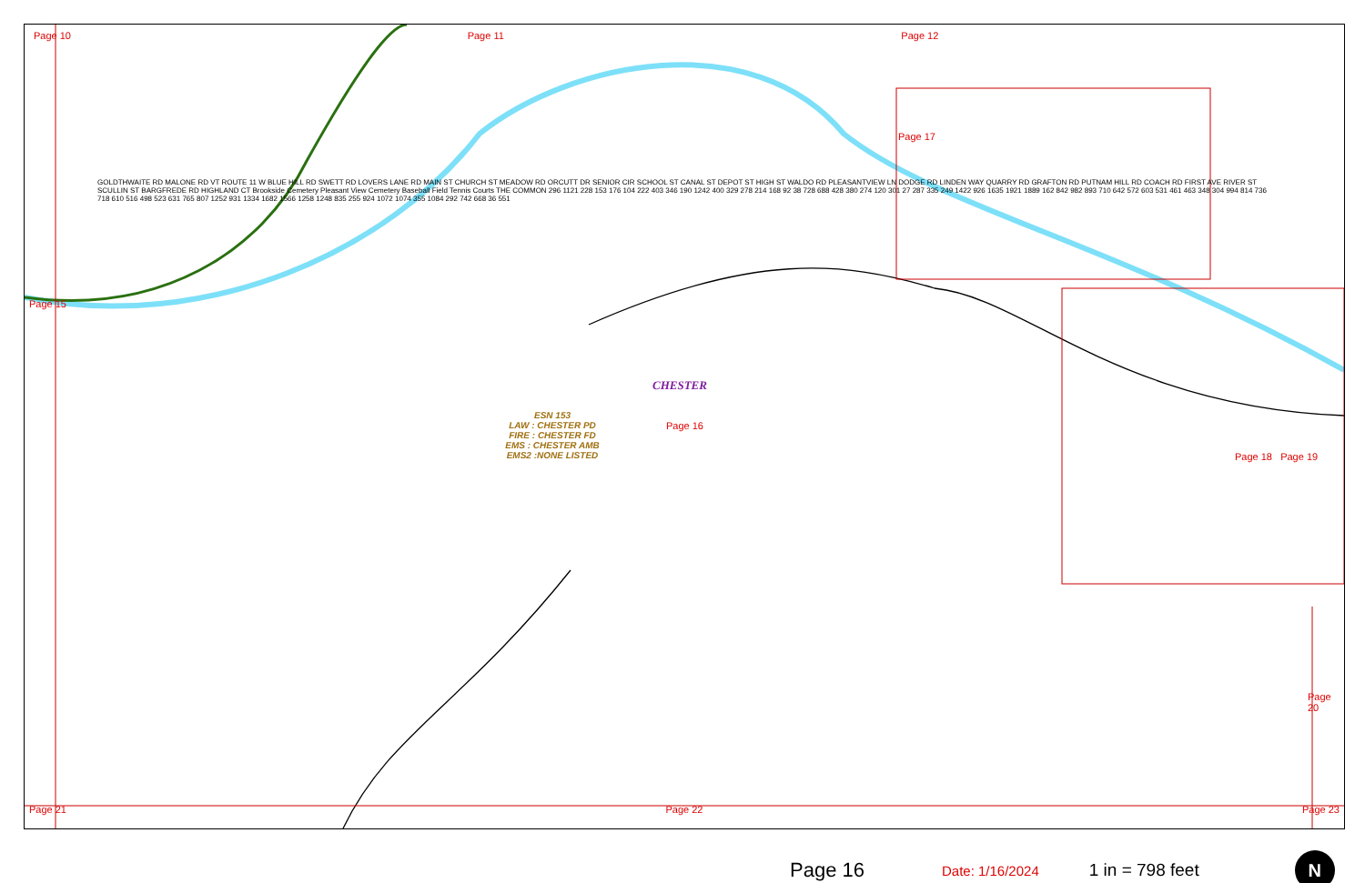Page 10 Page 11 Page 12
ESN 153
LAW : CHESTER PD
FIRE : CHESTER FD
EMS : CHESTER AMB
EMS2 :NONE LISTED
CHESTER
Page 16
Page 17
Page 18 Page 19
Page 15
Page 20
Page 21 Page 22 Page 23
GOLDTHWAITE RD MALONE RD VT ROUTE 11 W BLUE HILL RD SWETT RD LOVERS LANE RD MAIN ST CHURCH ST MEADOW RD ORCUTT DR SENIOR CIR SCHOOL ST CANAL ST DEPOT ST HIGH ST WALDO RD PLEASANTVIEW LN DODGE RD LINDEN WAY QUARRY RD GRAFTON RD PUTNAM HILL RD COACH RD FIRST AVE RIVER ST SCULLIN ST BARGFREDE RD HIGHLAND CT Brookside Cemetery Pleasant View Cemetery Baseball Field Tennis Courts THE COMMON 296 1121 228 153 176 104 222 403 346 190 1242 400 329 278 214 168 92 38 728 688 428 380 274 120 301 27 287 335 249 1422 926 1635 1921 1889 162 842 982 893 710 642 572 603 531 461 463 348 304 994 814 736 718 610 516 498 523 631 765 807 1252 931 1334 1682 1566 1258 1248 835 255 924 1072 1074 355 1084 292 742 668 36 551
Page 16 Date: 1/16/2024 1 in = 798 feet N